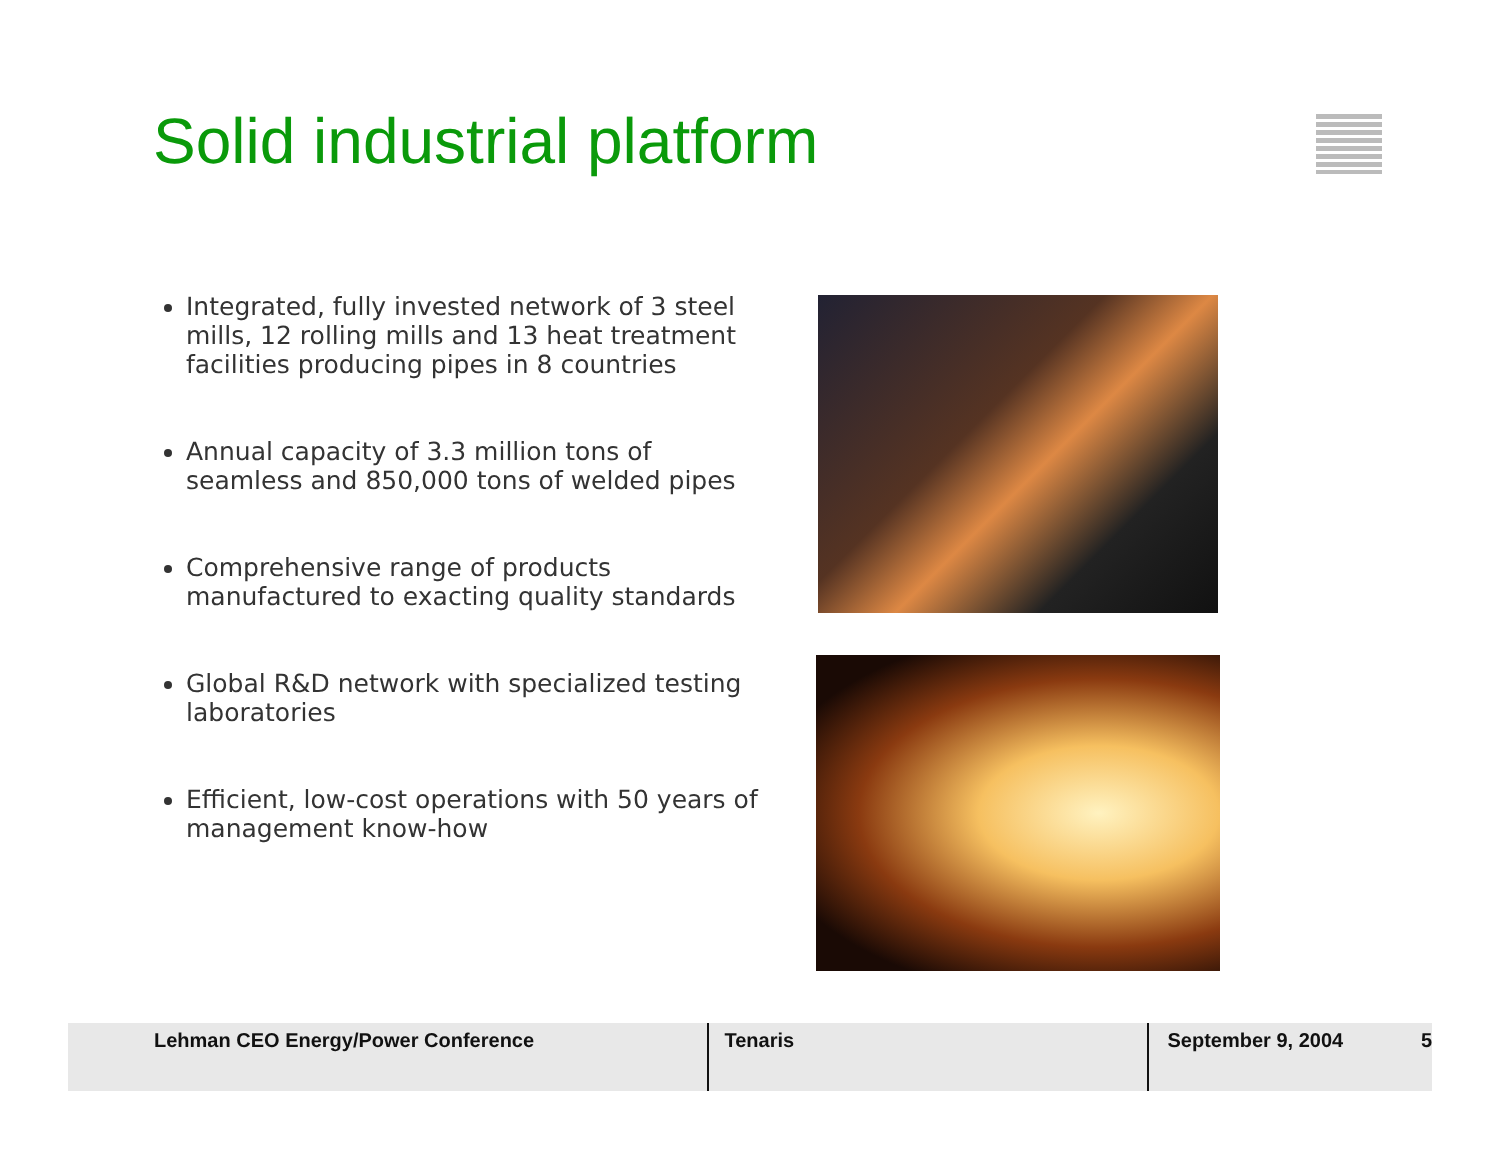Solid industrial platform
Integrated, fully invested network of 3 steel mills, 12 rolling mills and 13 heat treatment facilities producing pipes in 8 countries
Annual capacity of 3.3 million tons of seamless and 850,000 tons of welded pipes
Comprehensive range of products manufactured to exacting quality standards
Global R&D network with specialized testing laboratories
Efficient, low-cost operations with 50 years of management know-how
Lehman CEO Energy/Power Conference Tenaris September 9, 2004 5